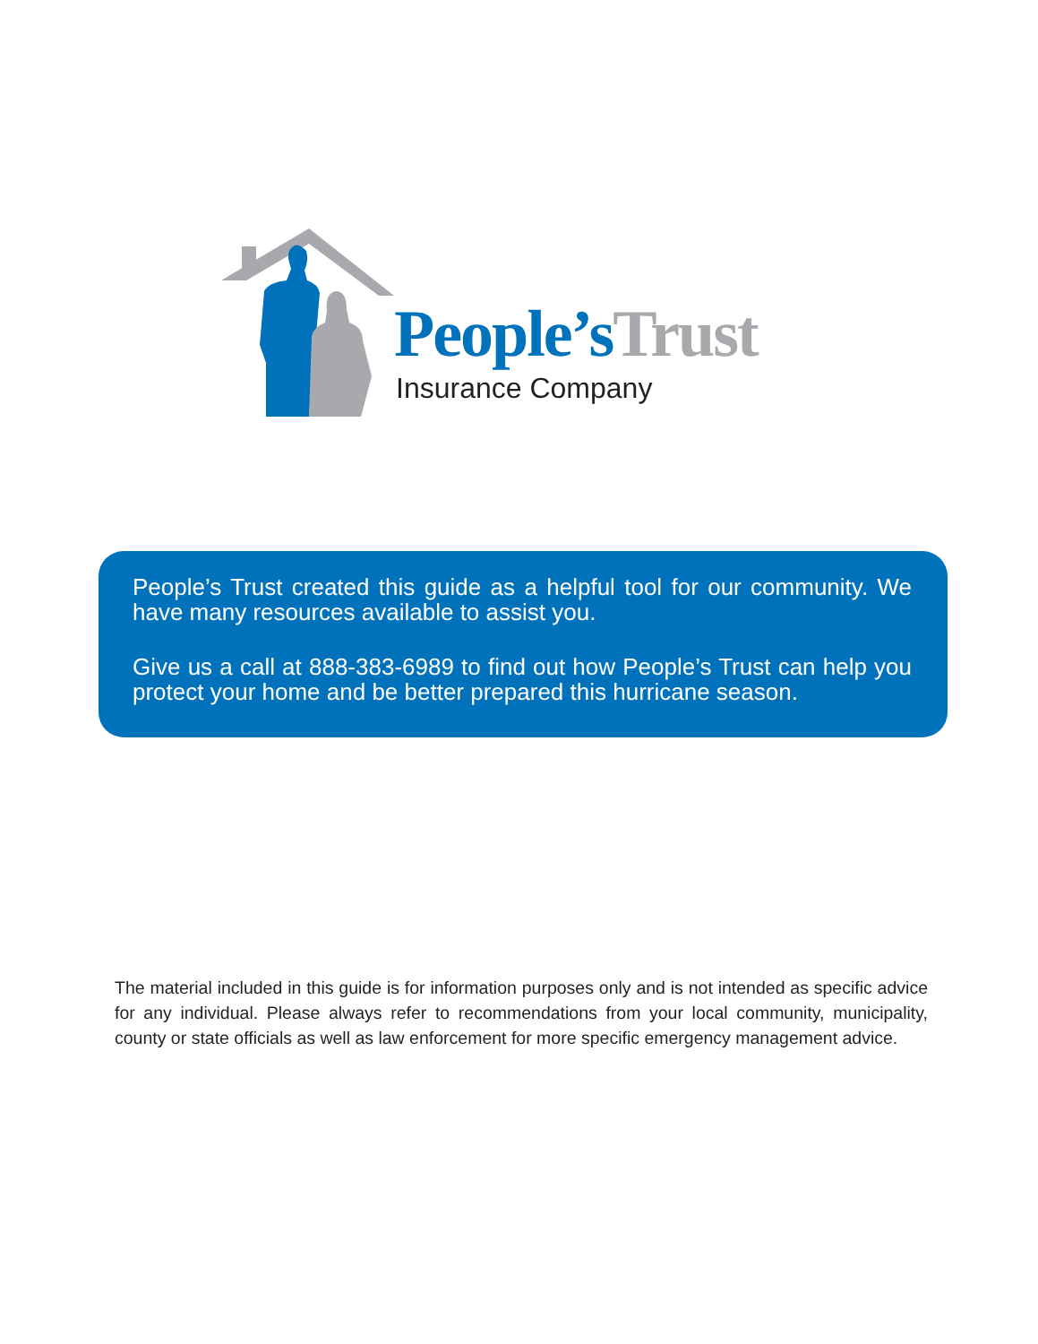People’s Trust
Insurance Company
People’s Trust created this guide as a helpful tool for our community. We have many resources available to assist you.
Give us a call at 888-383-6989 to find out how People’s Trust can help you protect your home and be better prepared this hurricane season.
The material included in this guide is for information purposes only and is not intended as specific advice for any individual. Please always refer to recommendations from your local community, municipality, county or state officials as well as law enforcement for more specific emergency management advice.